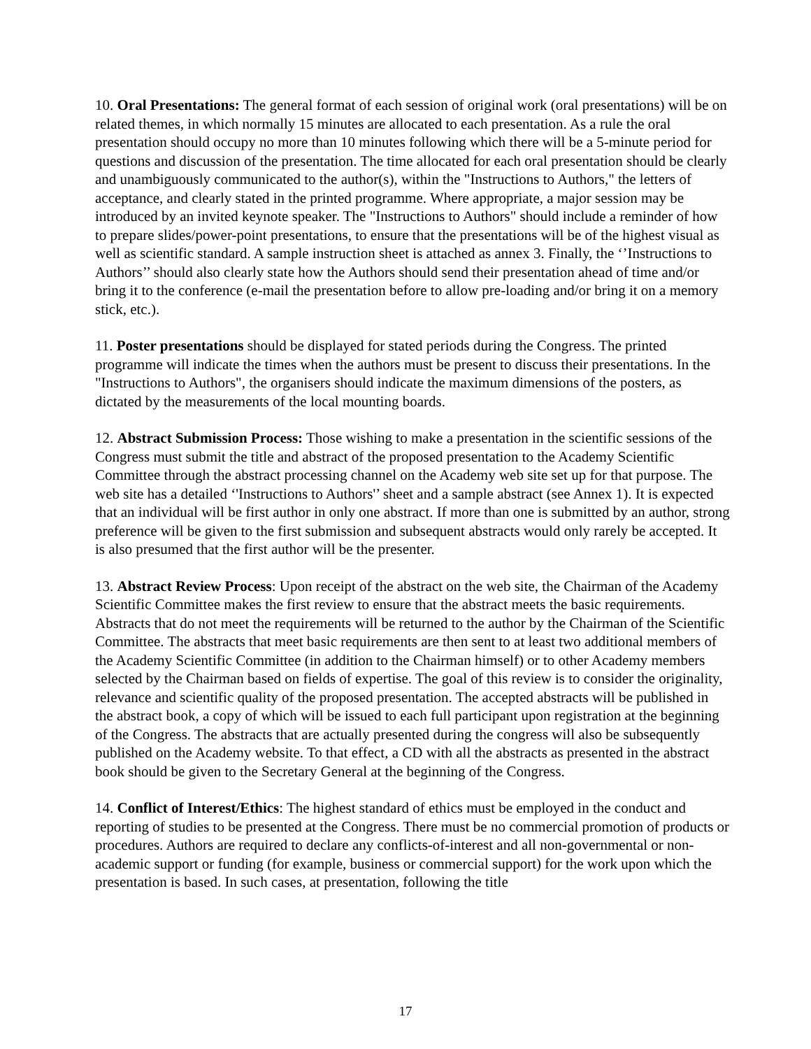10. Oral Presentations: The general format of each session of original work (oral presentations) will be on related themes, in which normally 15 minutes are allocated to each presentation. As a rule the oral presentation should occupy no more than 10 minutes following which there will be a 5-minute period for questions and discussion of the presentation. The time allocated for each oral presentation should be clearly and unambiguously communicated to the author(s), within the "Instructions to Authors," the letters of acceptance, and clearly stated in the printed programme. Where appropriate, a major session may be introduced by an invited keynote speaker. The "Instructions to Authors" should include a reminder of how to prepare slides/power-point presentations, to ensure that the presentations will be of the highest visual as well as scientific standard. A sample instruction sheet is attached as annex 3. Finally, the ‘’Instructions to Authors’’ should also clearly state how the Authors should send their presentation ahead of time and/or bring it to the conference (e-mail the presentation before to allow pre-loading and/or bring it on a memory stick, etc.).
11. Poster presentations should be displayed for stated periods during the Congress. The printed programme will indicate the times when the authors must be present to discuss their presentations. In the "Instructions to Authors", the organisers should indicate the maximum dimensions of the posters, as dictated by the measurements of the local mounting boards.
12. Abstract Submission Process: Those wishing to make a presentation in the scientific sessions of the Congress must submit the title and abstract of the proposed presentation to the Academy Scientific Committee through the abstract processing channel on the Academy web site set up for that purpose. The web site has a detailed ‘'Instructions to Authors'’ sheet and a sample abstract (see Annex 1). It is expected that an individual will be first author in only one abstract. If more than one is submitted by an author, strong preference will be given to the first submission and subsequent abstracts would only rarely be accepted. It is also presumed that the first author will be the presenter.
13. Abstract Review Process: Upon receipt of the abstract on the web site, the Chairman of the Academy Scientific Committee makes the first review to ensure that the abstract meets the basic requirements. Abstracts that do not meet the requirements will be returned to the author by the Chairman of the Scientific Committee. The abstracts that meet basic requirements are then sent to at least two additional members of the Academy Scientific Committee (in addition to the Chairman himself) or to other Academy members selected by the Chairman based on fields of expertise. The goal of this review is to consider the originality, relevance and scientific quality of the proposed presentation. The accepted abstracts will be published in the abstract book, a copy of which will be issued to each full participant upon registration at the beginning of the Congress. The abstracts that are actually presented during the congress will also be subsequently published on the Academy website. To that effect, a CD with all the abstracts as presented in the abstract book should be given to the Secretary General at the beginning of the Congress.
14. Conflict of Interest/Ethics: The highest standard of ethics must be employed in the conduct and reporting of studies to be presented at the Congress. There must be no commercial promotion of products or procedures. Authors are required to declare any conflicts-of-interest and all non-governmental or non-academic support or funding (for example, business or commercial support) for the work upon which the presentation is based. In such cases, at presentation, following the title
17